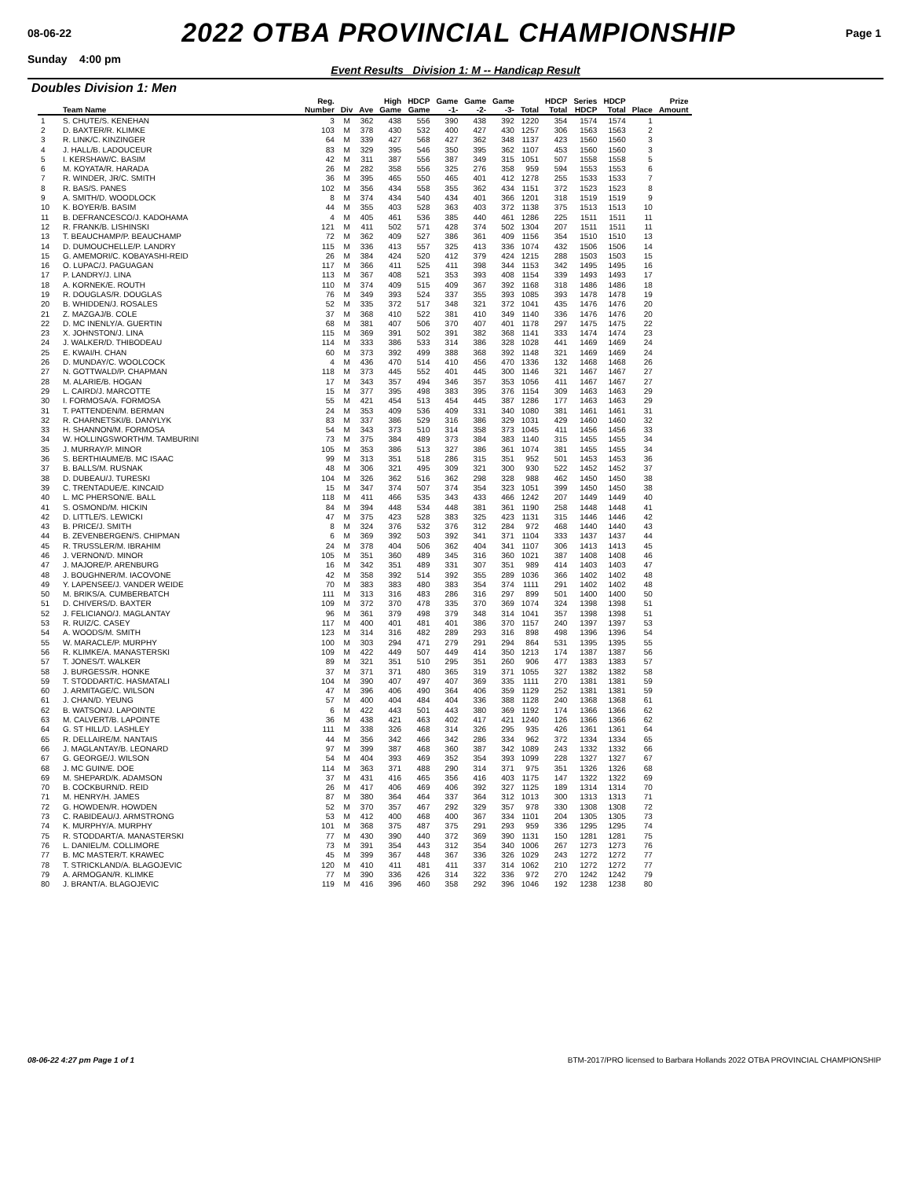08-06-22 2022 OTBA PROVINCIAL CHAMPIONSHIP Page 1
Sunday 4:00 pm
Event Results Division 1: M -- Handicap Result
Doubles Division 1: Men
| | Team Name | Reg. Number | Div | Ave | High Game | HDCP Game | Game -1- | Game -2- | Game -3- | Total | HDCP Total | Series HDCP | HDCP Total | Place | Prize Amount |
| --- | --- | --- | --- | --- | --- | --- | --- | --- | --- | --- | --- | --- | --- | --- | --- |
| 1 | S. CHUTE/S. KENEHAN | 3 | M | 362 | 438 | 556 | 390 | 438 | 392 | 1220 | 354 | 1574 | 1574 | 1 | |
| 2 | D. BAXTER/R. KLIMKE | 103 | M | 378 | 430 | 532 | 400 | 427 | 430 | 1257 | 306 | 1563 | 1563 | 2 | |
| 3 | R. LINK/C. KINZINGER | 64 | M | 339 | 427 | 568 | 427 | 362 | 348 | 1137 | 423 | 1560 | 1560 | 3 | |
| 4 | J. HALL/B. LADOUCEUR | 83 | M | 329 | 395 | 546 | 350 | 395 | 362 | 1107 | 453 | 1560 | 1560 | 3 | |
| 5 | I. KERSHAW/C. BASIM | 42 | M | 311 | 387 | 556 | 387 | 349 | 315 | 1051 | 507 | 1558 | 1558 | 5 | |
| 6 | M. KOYATA/R. HARADA | 26 | M | 282 | 358 | 556 | 325 | 276 | 358 | 959 | 594 | 1553 | 1553 | 6 | |
| 7 | R. WINDER, JR/C. SMITH | 36 | M | 395 | 465 | 550 | 465 | 401 | 412 | 1278 | 255 | 1533 | 1533 | 7 | |
| 8 | R. BAS/S. PANES | 102 | M | 356 | 434 | 558 | 355 | 362 | 434 | 1151 | 372 | 1523 | 1523 | 8 | |
| 9 | A. SMITH/D. WOODLOCK | 8 | M | 374 | 434 | 540 | 434 | 401 | 366 | 1201 | 318 | 1519 | 1519 | 9 | |
| 10 | K. BOYER/B. BASIM | 44 | M | 355 | 403 | 528 | 363 | 403 | 372 | 1138 | 375 | 1513 | 1513 | 10 | |
| 11 | B. DEFRANCESCO/J. KADOHAMA | 4 | M | 405 | 461 | 536 | 385 | 440 | 461 | 1286 | 225 | 1511 | 1511 | 11 | |
| 12 | R. FRANK/B. LISHINSKI | 121 | M | 411 | 502 | 571 | 428 | 374 | 502 | 1304 | 207 | 1511 | 1511 | 11 | |
| 13 | T. BEAUCHAMP/P. BEAUCHAMP | 72 | M | 362 | 409 | 527 | 386 | 361 | 409 | 1156 | 354 | 1510 | 1510 | 13 | |
| 14 | D. DUMOUCHELLE/P. LANDRY | 115 | M | 336 | 413 | 557 | 325 | 413 | 336 | 1074 | 432 | 1506 | 1506 | 14 | |
| 15 | G. AMEMORI/C. KOBAYASHI-REID | 26 | M | 384 | 424 | 520 | 412 | 379 | 424 | 1215 | 288 | 1503 | 1503 | 15 | |
| 16 | O. LUPAC/J. PAGUAGAN | 117 | M | 366 | 411 | 525 | 411 | 398 | 344 | 1153 | 342 | 1495 | 1495 | 16 | |
| 17 | P. LANDRY/J. LINA | 113 | M | 367 | 408 | 521 | 353 | 393 | 408 | 1154 | 339 | 1493 | 1493 | 17 | |
| 18 | A. KORNEK/E. ROUTH | 110 | M | 374 | 409 | 515 | 409 | 367 | 392 | 1168 | 318 | 1486 | 1486 | 18 | |
| 19 | R. DOUGLAS/R. DOUGLAS | 76 | M | 349 | 393 | 524 | 337 | 355 | 393 | 1085 | 393 | 1478 | 1478 | 19 | |
| 20 | B. WHIDDEN/J. ROSALES | 52 | M | 335 | 372 | 517 | 348 | 321 | 372 | 1041 | 435 | 1476 | 1476 | 20 | |
| 21 | Z. MAZGAJ/B. COLE | 37 | M | 368 | 410 | 522 | 381 | 410 | 349 | 1140 | 336 | 1476 | 1476 | 20 | |
| 22 | D. MC INENLY/A. GUERTIN | 68 | M | 381 | 407 | 506 | 370 | 407 | 401 | 1178 | 297 | 1475 | 1475 | 22 | |
| 23 | X. JOHNSTON/J. LINA | 115 | M | 369 | 391 | 502 | 391 | 382 | 368 | 1141 | 333 | 1474 | 1474 | 23 | |
| 24 | J. WALKER/D. THIBODEAU | 114 | M | 333 | 386 | 533 | 314 | 386 | 328 | 1028 | 441 | 1469 | 1469 | 24 | |
| 25 | E. KWAI/H. CHAN | 60 | M | 373 | 392 | 499 | 388 | 368 | 392 | 1148 | 321 | 1469 | 1469 | 24 | |
| 26 | D. MUNDAY/C. WOOLCOCK | 4 | M | 436 | 470 | 514 | 410 | 456 | 470 | 1336 | 132 | 1468 | 1468 | 26 | |
| 27 | N. GOTTWALD/P. CHAPMAN | 118 | M | 373 | 445 | 552 | 401 | 445 | 300 | 1146 | 321 | 1467 | 1467 | 27 | |
| 28 | M. ALARIE/B. HOGAN | 17 | M | 343 | 357 | 494 | 346 | 357 | 353 | 1056 | 411 | 1467 | 1467 | 27 | |
| 29 | L. CAIRD/J. MARCOTTE | 15 | M | 377 | 395 | 498 | 383 | 395 | 376 | 1154 | 309 | 1463 | 1463 | 29 | |
| 30 | I. FORMOSA/A. FORMOSA | 55 | M | 421 | 454 | 513 | 454 | 445 | 387 | 1286 | 177 | 1463 | 1463 | 29 | |
| 31 | T. PATTENDEN/M. BERMAN | 24 | M | 353 | 409 | 536 | 409 | 331 | 340 | 1080 | 381 | 1461 | 1461 | 31 | |
| 32 | R. CHARNETSKI/B. DANYLYK | 83 | M | 337 | 386 | 529 | 316 | 386 | 329 | 1031 | 429 | 1460 | 1460 | 32 | |
| 33 | H. SHANNON/M. FORMOSA | 54 | M | 343 | 373 | 510 | 314 | 358 | 373 | 1045 | 411 | 1456 | 1456 | 33 | |
| 34 | W. HOLLINGSWORTH/M. TAMBURINI | 73 | M | 375 | 384 | 489 | 373 | 384 | 383 | 1140 | 315 | 1455 | 1455 | 34 | |
| 35 | J. MURRAY/P. MINOR | 105 | M | 353 | 386 | 513 | 327 | 386 | 361 | 1074 | 381 | 1455 | 1455 | 34 | |
| 36 | S. BERTHIAUME/B. MC ISAAC | 99 | M | 313 | 351 | 518 | 286 | 315 | 351 | 952 | 501 | 1453 | 1453 | 36 | |
| 37 | B. BALLS/M. RUSNAK | 48 | M | 306 | 321 | 495 | 309 | 321 | 300 | 930 | 522 | 1452 | 1452 | 37 | |
| 38 | D. DUBEAU/J. TURESKI | 104 | M | 326 | 362 | 516 | 362 | 298 | 328 | 988 | 462 | 1450 | 1450 | 38 | |
| 39 | C. TRENTADUE/E. KINCAID | 15 | M | 347 | 374 | 507 | 374 | 354 | 323 | 1051 | 399 | 1450 | 1450 | 38 | |
| 40 | L. MC PHERSON/E. BALL | 118 | M | 411 | 466 | 535 | 343 | 433 | 466 | 1242 | 207 | 1449 | 1449 | 40 | |
| 41 | S. OSMOND/M. HICKIN | 84 | M | 394 | 448 | 534 | 448 | 381 | 361 | 1190 | 258 | 1448 | 1448 | 41 | |
| 42 | D. LITTLE/S. LEWICKI | 47 | M | 375 | 423 | 528 | 383 | 325 | 423 | 1131 | 315 | 1446 | 1446 | 42 | |
| 43 | B. PRICE/J. SMITH | 8 | M | 324 | 376 | 532 | 376 | 312 | 284 | 972 | 468 | 1440 | 1440 | 43 | |
| 44 | B. ZEVENBERGEN/S. CHIPMAN | 6 | M | 369 | 392 | 503 | 392 | 341 | 371 | 1104 | 333 | 1437 | 1437 | 44 | |
| 45 | R. TRUSSLER/M. IBRAHIM | 24 | M | 378 | 404 | 506 | 362 | 404 | 341 | 1107 | 306 | 1413 | 1413 | 45 | |
| 46 | J. VERNON/D. MINOR | 105 | M | 351 | 360 | 489 | 345 | 316 | 360 | 1021 | 387 | 1408 | 1408 | 46 | |
| 47 | J. MAJORE/P. ARENBURG | 16 | M | 342 | 351 | 489 | 331 | 307 | 351 | 989 | 414 | 1403 | 1403 | 47 | |
| 48 | J. BOUGHNER/M. IACOVONE | 42 | M | 358 | 392 | 514 | 392 | 355 | 289 | 1036 | 366 | 1402 | 1402 | 48 | |
| 49 | Y. LAPENSEE/J. VANDER WEIDE | 70 | M | 383 | 383 | 480 | 383 | 354 | 374 | 1111 | 291 | 1402 | 1402 | 48 | |
| 50 | M. BRIKS/A. CUMBERBATCH | 111 | M | 313 | 316 | 483 | 286 | 316 | 297 | 899 | 501 | 1400 | 1400 | 50 | |
| 51 | D. CHIVERS/D. BAXTER | 109 | M | 372 | 370 | 478 | 335 | 370 | 369 | 1074 | 324 | 1398 | 1398 | 51 | |
| 52 | J. FELICIANO/J. MAGLANTAY | 96 | M | 361 | 379 | 498 | 379 | 348 | 314 | 1041 | 357 | 1398 | 1398 | 51 | |
| 53 | R. RUIZ/C. CASEY | 117 | M | 400 | 401 | 481 | 401 | 386 | 370 | 1157 | 240 | 1397 | 1397 | 53 | |
| 54 | A. WOODS/M. SMITH | 123 | M | 314 | 316 | 482 | 289 | 293 | 316 | 898 | 498 | 1396 | 1396 | 54 | |
| 55 | W. MARACLE/P. MURPHY | 100 | M | 303 | 294 | 471 | 279 | 291 | 294 | 864 | 531 | 1395 | 1395 | 55 | |
| 56 | R. KLIMKE/A. MANASTERSKI | 109 | M | 422 | 449 | 507 | 449 | 414 | 350 | 1213 | 174 | 1387 | 1387 | 56 | |
| 57 | T. JONES/T. WALKER | 89 | M | 321 | 351 | 510 | 295 | 351 | 260 | 906 | 477 | 1383 | 1383 | 57 | |
| 58 | J. BURGESS/R. HONKE | 37 | M | 371 | 371 | 480 | 365 | 319 | 371 | 1055 | 327 | 1382 | 1382 | 58 | |
| 59 | T. STODDART/C. HASMATALI | 104 | M | 390 | 407 | 497 | 407 | 369 | 335 | 1111 | 270 | 1381 | 1381 | 59 | |
| 60 | J. ARMITAGE/C. WILSON | 47 | M | 396 | 406 | 490 | 364 | 406 | 359 | 1129 | 252 | 1381 | 1381 | 59 | |
| 61 | J. CHAN/D. YEUNG | 57 | M | 400 | 404 | 484 | 404 | 336 | 388 | 1128 | 240 | 1368 | 1368 | 61 | |
| 62 | B. WATSON/J. LAPOINTE | 6 | M | 422 | 443 | 501 | 443 | 380 | 369 | 1192 | 174 | 1366 | 1366 | 62 | |
| 63 | M. CALVERT/B. LAPOINTE | 36 | M | 438 | 421 | 463 | 402 | 417 | 421 | 1240 | 126 | 1366 | 1366 | 62 | |
| 64 | G. ST HILL/D. LASHLEY | 111 | M | 338 | 326 | 468 | 314 | 326 | 295 | 935 | 426 | 1361 | 1361 | 64 | |
| 65 | R. DELLAIRE/M. NANTAIS | 44 | M | 356 | 342 | 466 | 342 | 286 | 334 | 962 | 372 | 1334 | 1334 | 65 | |
| 66 | J. MAGLANTAY/B. LEONARD | 97 | M | 399 | 387 | 468 | 360 | 387 | 342 | 1089 | 243 | 1332 | 1332 | 66 | |
| 67 | G. GEORGE/J. WILSON | 54 | M | 404 | 393 | 469 | 352 | 354 | 393 | 1099 | 228 | 1327 | 1327 | 67 | |
| 68 | J. MC GUIN/E. DOE | 114 | M | 363 | 371 | 488 | 290 | 314 | 371 | 975 | 351 | 1326 | 1326 | 68 | |
| 69 | M. SHEPARD/K. ADAMSON | 37 | M | 431 | 416 | 465 | 356 | 416 | 403 | 1175 | 147 | 1322 | 1322 | 69 | |
| 70 | B. COCKBURN/D. REID | 26 | M | 417 | 406 | 469 | 406 | 392 | 327 | 1125 | 189 | 1314 | 1314 | 70 | |
| 71 | M. HENRY/H. JAMES | 87 | M | 380 | 364 | 464 | 337 | 364 | 312 | 1013 | 300 | 1313 | 1313 | 71 | |
| 72 | G. HOWDEN/R. HOWDEN | 52 | M | 370 | 357 | 467 | 292 | 329 | 357 | 978 | 330 | 1308 | 1308 | 72 | |
| 73 | C. RABIDEAU/J. ARMSTRONG | 53 | M | 412 | 400 | 468 | 400 | 367 | 334 | 1101 | 204 | 1305 | 1305 | 73 | |
| 74 | K. MURPHY/A. MURPHY | 101 | M | 368 | 375 | 487 | 375 | 291 | 293 | 959 | 336 | 1295 | 1295 | 74 | |
| 75 | R. STODDART/A. MANASTERSKI | 77 | M | 430 | 390 | 440 | 372 | 369 | 390 | 1131 | 150 | 1281 | 1281 | 75 | |
| 76 | L. DANIEL/M. COLLIMORE | 73 | M | 391 | 354 | 443 | 312 | 354 | 340 | 1006 | 267 | 1273 | 1273 | 76 | |
| 77 | B. MC MASTER/T. KRAWEC | 45 | M | 399 | 367 | 448 | 367 | 336 | 326 | 1029 | 243 | 1272 | 1272 | 77 | |
| 78 | T. STRICKLAND/A. BLAGOJEVIC | 120 | M | 410 | 411 | 481 | 411 | 337 | 314 | 1062 | 210 | 1272 | 1272 | 77 | |
| 79 | A. ARMOGAN/R. KLIMKE | 77 | M | 390 | 336 | 426 | 314 | 322 | 336 | 972 | 270 | 1242 | 1242 | 79 | |
| 80 | J. BRANT/A. BLAGOJEVIC | 119 | M | 416 | 396 | 460 | 358 | 292 | 396 | 1046 | 192 | 1238 | 1238 | 80 | |
08-06-22 4:27 pm Page 1 of 1 BTM-2017/PRO licensed to Barbara Hollands 2022 OTBA PROVINCIAL CHAMPIONSHIP